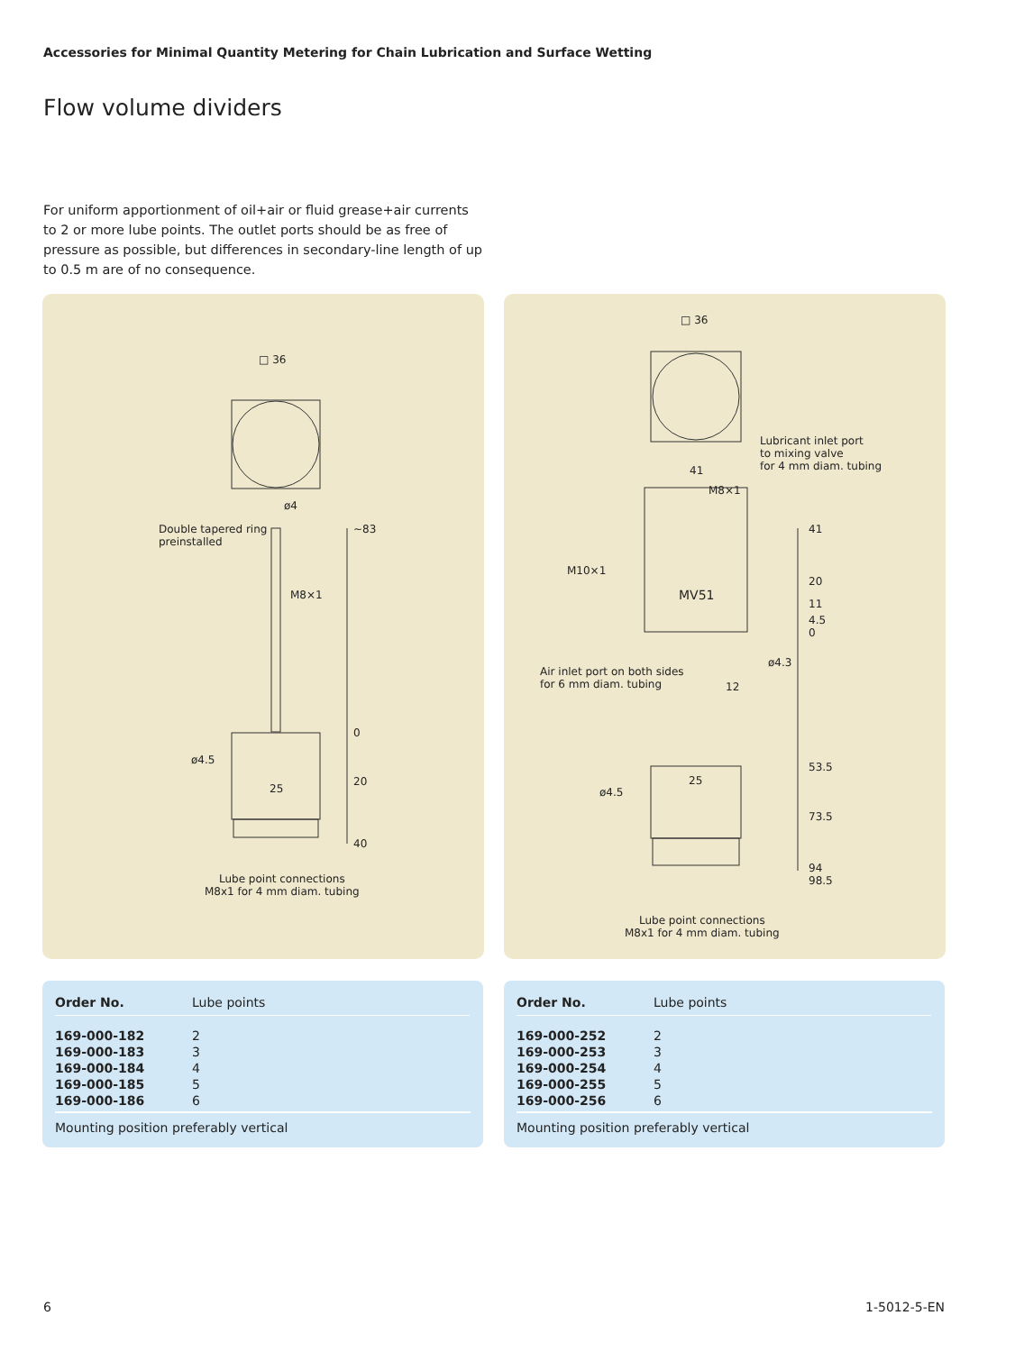Accessories for Minimal Quantity Metering for Chain Lubrication and Surface Wetting
Flow volume dividers
For uniform apportionment of oil+air or fluid grease+air currents to 2 or more lube points. The outlet ports should be as free of pressure as possible, but differences in secondary-line length of up to 0.5 m are of no consequence.
□ 36
ø4
Double tapered ring
preinstalled
~83
M8×1
0
ø4.5
25
20
40
Lube point connections
M8x1 for 4 mm diam. tubing
□ 36
Lubricant inlet port
to mixing valve
for 4 mm diam. tubing 41
M8×1
41
M10×1
20
MV51
11
4.5
0
ø4.3
Air inlet port on both sides
for 6 mm diam. tubing 12
53.5
25
ø4.5
73.5
94
98.5
Lube point connections
M8x1 for 4 mm diam. tubing
| Order No. | Lube points |
| --- | --- |
| 169-000-182 | 2 |
| 169-000-183 | 3 |
| 169-000-184 | 4 |
| 169-000-185 | 5 |
| 169-000-186 | 6 |
Mounting position preferably vertical
| Order No. | Lube points |
| --- | --- |
| 169-000-252 | 2 |
| 169-000-253 | 3 |
| 169-000-254 | 4 |
| 169-000-255 | 5 |
| 169-000-256 | 6 |
Mounting position preferably vertical
6 1-5012-5-EN